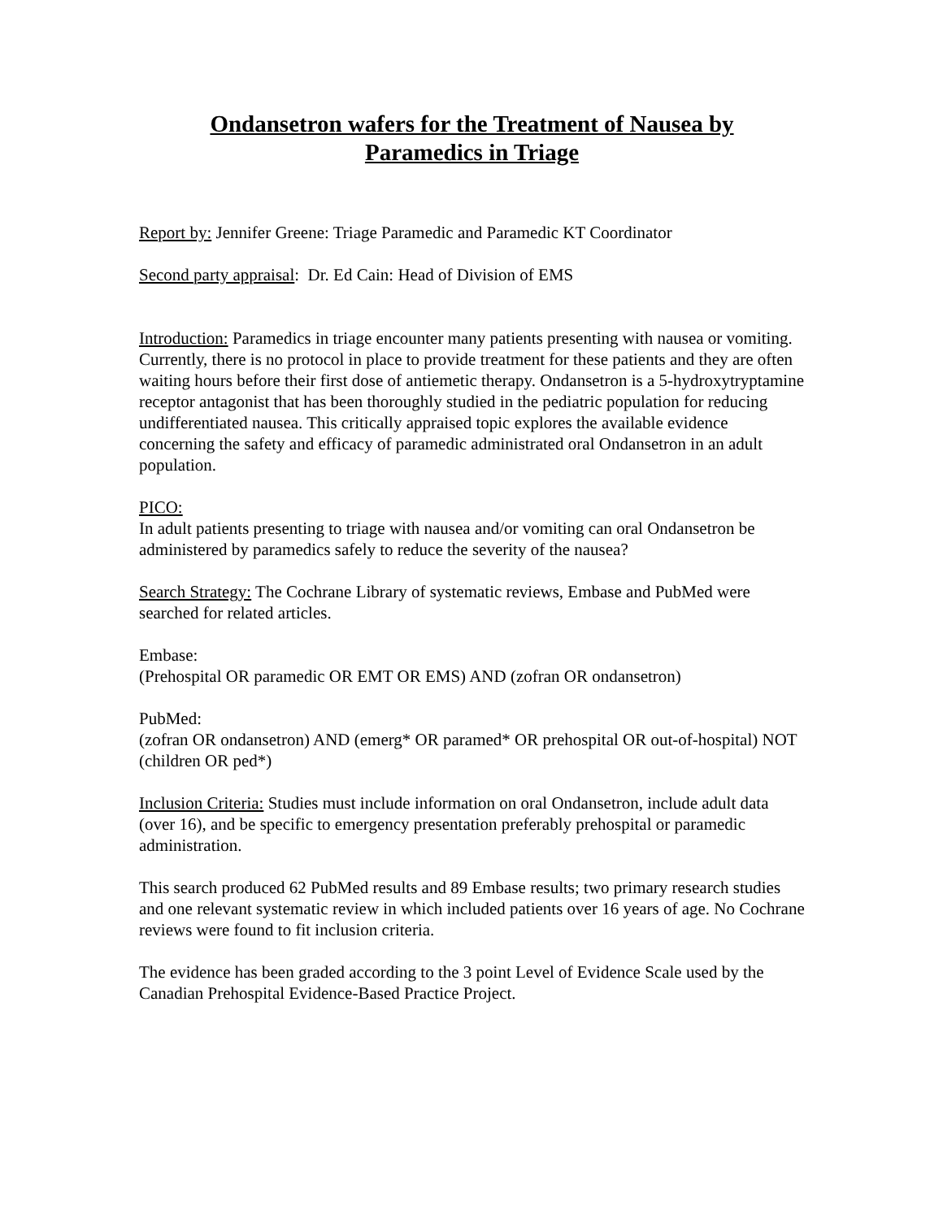Ondansetron wafers for the Treatment of Nausea by
Paramedics in Triage
Report by: Jennifer Greene: Triage Paramedic and Paramedic KT Coordinator
Second party appraisal: Dr. Ed Cain: Head of Division of EMS
Introduction: Paramedics in triage encounter many patients presenting with nausea or vomiting. Currently, there is no protocol in place to provide treatment for these patients and they are often waiting hours before their first dose of antiemetic therapy. Ondansetron is a 5-hydroxytryptamine receptor antagonist that has been thoroughly studied in the pediatric population for reducing undifferentiated nausea. This critically appraised topic explores the available evidence concerning the safety and efficacy of paramedic administrated oral Ondansetron in an adult population.
PICO:
In adult patients presenting to triage with nausea and/or vomiting can oral Ondansetron be administered by paramedics safely to reduce the severity of the nausea?
Search Strategy: The Cochrane Library of systematic reviews, Embase and PubMed were searched for related articles.
Embase:
(Prehospital OR paramedic OR EMT OR EMS) AND (zofran OR ondansetron)
PubMed:
(zofran OR ondansetron) AND (emerg* OR paramed* OR prehospital OR out-of-hospital) NOT (children OR ped*)
Inclusion Criteria: Studies must include information on oral Ondansetron, include adult data (over 16), and be specific to emergency presentation preferably prehospital or paramedic administration.
This search produced 62 PubMed results and 89 Embase results; two primary research studies and one relevant systematic review in which included patients over 16 years of age. No Cochrane reviews were found to fit inclusion criteria.
The evidence has been graded according to the 3 point Level of Evidence Scale used by the Canadian Prehospital Evidence-Based Practice Project.